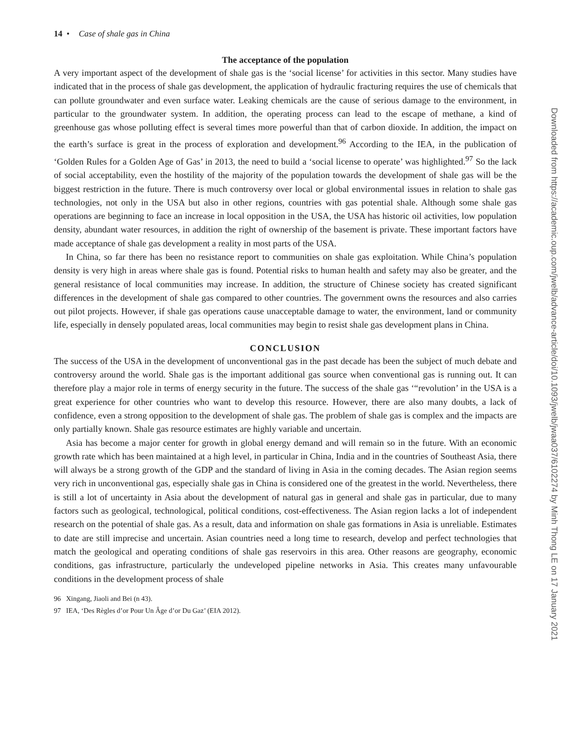14 • Case of shale gas in China
The acceptance of the population
A very important aspect of the development of shale gas is the ‘social license’ for activities in this sector. Many studies have indicated that in the process of shale gas development, the application of hydraulic fracturing requires the use of chemicals that can pollute groundwater and even surface water. Leaking chemicals are the cause of serious damage to the environment, in particular to the groundwater system. In addition, the operating process can lead to the escape of methane, a kind of greenhouse gas whose polluting effect is several times more powerful than that of carbon dioxide. In addition, the impact on the earth’s surface is great in the process of exploration and development.<sup>96</sup> According to the IEA, in the publication of ‘Golden Rules for a Golden Age of Gas’ in 2013, the need to build a ‘social license to operate’ was highlighted.<sup>97</sup> So the lack of social acceptability, even the hostility of the majority of the population towards the development of shale gas will be the biggest restriction in the future. There is much controversy over local or global environmental issues in relation to shale gas technologies, not only in the USA but also in other regions, countries with gas potential shale. Although some shale gas operations are beginning to face an increase in local opposition in the USA, the USA has historic oil activities, low population density, abundant water resources, in addition the right of ownership of the basement is private. These important factors have made acceptance of shale gas development a reality in most parts of the USA.
In China, so far there has been no resistance report to communities on shale gas exploitation. While China’s population density is very high in areas where shale gas is found. Potential risks to human health and safety may also be greater, and the general resistance of local communities may increase. In addition, the structure of Chinese society has created significant differences in the development of shale gas compared to other countries. The government owns the resources and also carries out pilot projects. However, if shale gas operations cause unacceptable damage to water, the environment, land or community life, especially in densely populated areas, local communities may begin to resist shale gas development plans in China.
CONCLUSION
The success of the USA in the development of unconventional gas in the past decade has been the subject of much debate and controversy around the world. Shale gas is the important additional gas source when conventional gas is running out. It can therefore play a major role in terms of energy security in the future. The success of the shale gas ‘“revolution’ in the USA is a great experience for other countries who want to develop this resource. However, there are also many doubts, a lack of confidence, even a strong opposition to the development of shale gas. The problem of shale gas is complex and the impacts are only partially known. Shale gas resource estimates are highly variable and uncertain.
Asia has become a major center for growth in global energy demand and will remain so in the future. With an economic growth rate which has been maintained at a high level, in particular in China, India and in the countries of Southeast Asia, there will always be a strong growth of the GDP and the standard of living in Asia in the coming decades. The Asian region seems very rich in unconventional gas, especially shale gas in China is considered one of the greatest in the world. Nevertheless, there is still a lot of uncertainty in Asia about the development of natural gas in general and shale gas in particular, due to many factors such as geological, technological, political conditions, cost-effectiveness. The Asian region lacks a lot of independent research on the potential of shale gas. As a result, data and information on shale gas formations in Asia is unreliable. Estimates to date are still imprecise and uncertain. Asian countries need a long time to research, develop and perfect technologies that match the geological and operating conditions of shale gas reservoirs in this area. Other reasons are geography, economic conditions, gas infrastructure, particularly the undeveloped pipeline networks in Asia. This creates many unfavourable conditions in the development process of shale
96 Xingang, Jiaoli and Bei (n 43).
97 IEA, ‘Des Règles d’or Pour Un Âge d’or Du Gaz’ (EIA 2012).
Downloaded from https://academic.oup.com/jwelb/advance-article/doi/10.1093/jwelb/jwaa037/6102274 by Minh Thong LE on 17 January 2021